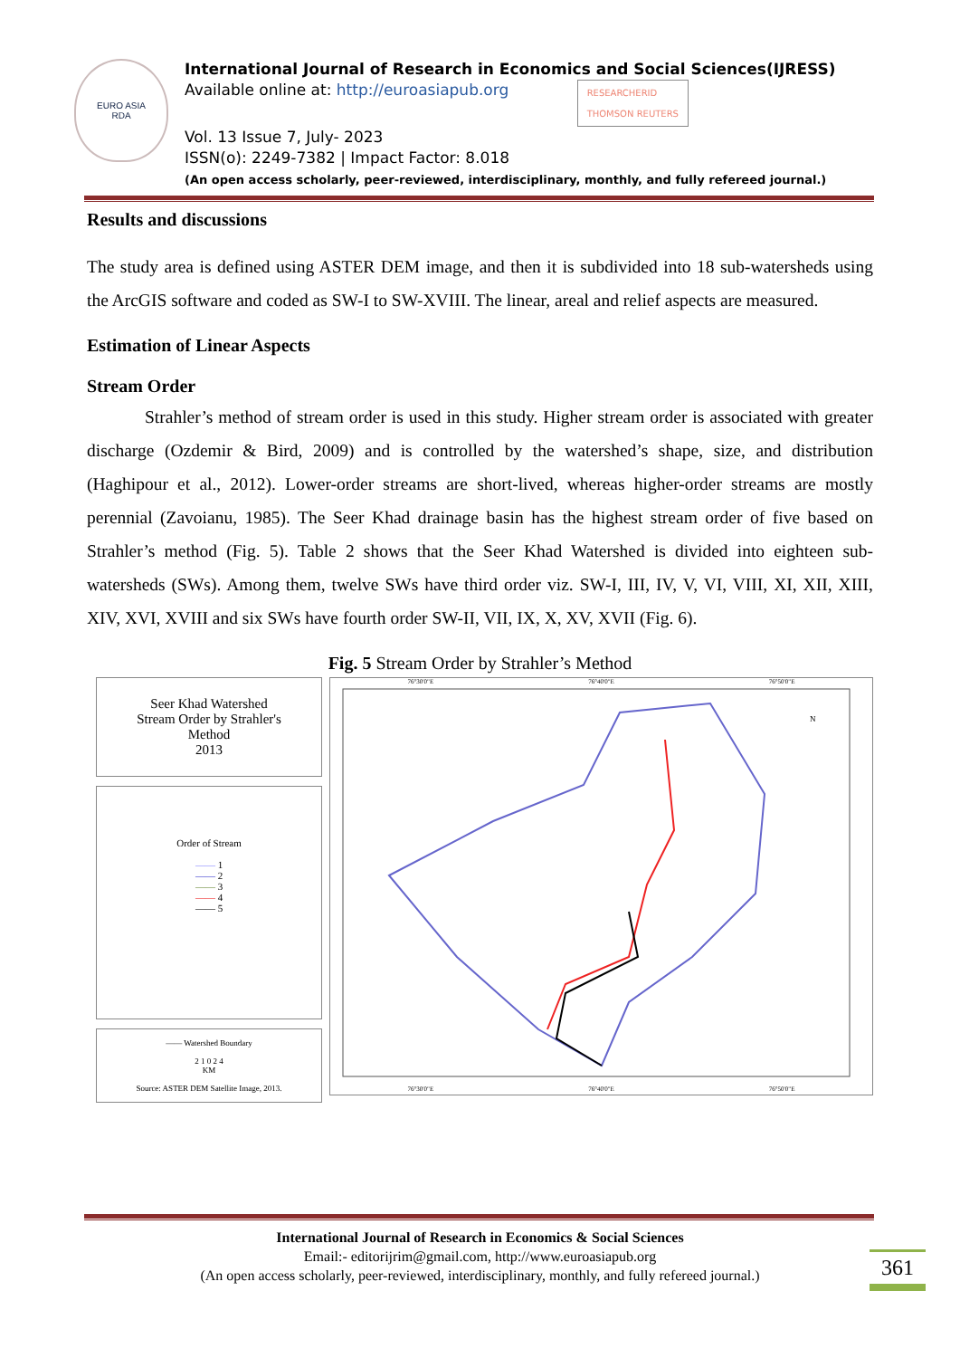EURO ASIA
RDA
International Journal of Research in Economics and Social Sciences(IJRESS)
Available online at: http://euroasiapub.org RESEARCHERID
THOMSON REUTERS
Vol. 13 Issue 7, July- 2023
ISSN(o): 2249-7382 | Impact Factor: 8.018
(An open access scholarly, peer-reviewed, interdisciplinary, monthly, and fully refereed journal.)
Results and discussions
The study area is defined using ASTER DEM image, and then it is subdivided into 18 sub-watersheds using the ArcGIS software and coded as SW-I to SW-XVIII. The linear, areal and relief aspects are measured.
Estimation of Linear Aspects
Stream Order
Strahler’s method of stream order is used in this study. Higher stream order is associated with greater discharge (Ozdemir & Bird, 2009) and is controlled by the watershed’s shape, size, and distribution (Haghipour et al., 2012). Lower-order streams are short-lived, whereas higher-order streams are mostly perennial (Zavoianu, 1985). The Seer Khad drainage basin has the highest stream order of five based on Strahler’s method (Fig. 5). Table 2 shows that the Seer Khad Watershed is divided into eighteen sub-watersheds (SWs). Among them, twelve SWs have third order viz. SW-I, III, IV, V, VI, VIII, XI, XII, XIII, XIV, XVI, XVIII and six SWs have fourth order SW-II, VII, IX, X, XV, XVII (Fig. 6).
Fig. 5 Stream Order by Strahler’s Method
Seer Khad Watershed
Stream Order by Strahler's
Method
2013
Order of Stream
—— 1
—— 2
—— 3
—— 4
—— 5
—— Watershed Boundary
2 1 0 2 4
KM
Source: ASTER DEM Satellite Image, 2013.
76°30'0"E 76°40'0"E 76°50'0"E
N
76°30'0"E 76°40'0"E 76°50'0"E
International Journal of Research in Economics & Social Sciences
Email:- editorijrim@gmail.com, http://www.euroasiapub.org
(An open access scholarly, peer-reviewed, interdisciplinary, monthly, and fully refereed journal.)
361